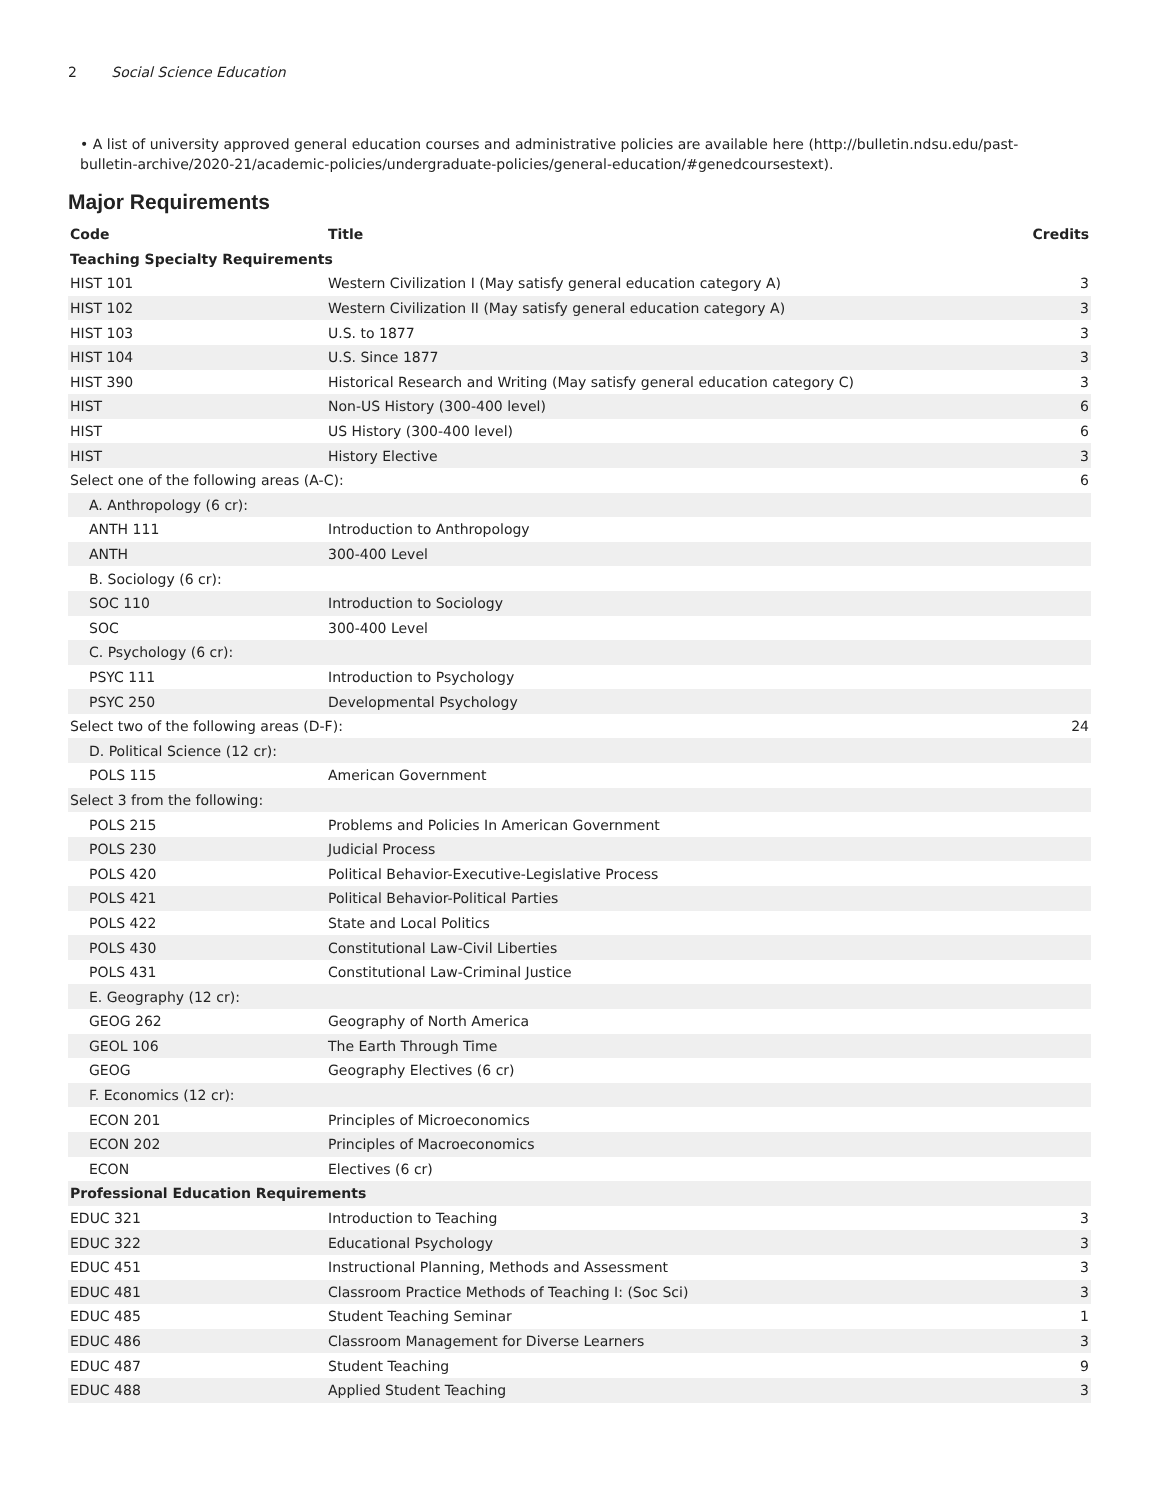2 Social Science Education
• A list of university approved general education courses and administrative policies are available here (http://bulletin.ndsu.edu/past-bulletin-archive/2020-21/academic-policies/undergraduate-policies/general-education/#genedcoursestext).
Major Requirements
| Code | Title | Credits |
| --- | --- | --- |
| Teaching Specialty Requirements | | |
| HIST 101 | Western Civilization I (May satisfy general education category A) | 3 |
| HIST 102 | Western Civilization II (May satisfy general education category A) | 3 |
| HIST 103 | U.S. to 1877 | 3 |
| HIST 104 | U.S. Since 1877 | 3 |
| HIST 390 | Historical Research and Writing (May satisfy general education category C) | 3 |
| HIST | Non-US History (300-400 level) | 6 |
| HIST | US History (300-400 level) | 6 |
| HIST | History Elective | 3 |
| Select one of the following areas (A-C): | | 6 |
| A. Anthropology (6 cr): | | |
| ANTH 111 | Introduction to Anthropology | |
| ANTH | 300-400 Level | |
| B. Sociology (6 cr): | | |
| SOC 110 | Introduction to Sociology | |
| SOC | 300-400 Level | |
| C. Psychology (6 cr): | | |
| PSYC 111 | Introduction to Psychology | |
| PSYC 250 | Developmental Psychology | |
| Select two of the following areas (D-F): | | 24 |
| D. Political Science (12 cr): | | |
| POLS 115 | American Government | |
| Select 3 from the following: | | |
| POLS 215 | Problems and Policies In American Government | |
| POLS 230 | Judicial Process | |
| POLS 420 | Political Behavior-Executive-Legislative Process | |
| POLS 421 | Political Behavior-Political Parties | |
| POLS 422 | State and Local Politics | |
| POLS 430 | Constitutional Law-Civil Liberties | |
| POLS 431 | Constitutional Law-Criminal Justice | |
| E. Geography (12 cr): | | |
| GEOG 262 | Geography of North America | |
| GEOL 106 | The Earth Through Time | |
| GEOG | Geography Electives (6 cr) | |
| F. Economics (12 cr): | | |
| ECON 201 | Principles of Microeconomics | |
| ECON 202 | Principles of Macroeconomics | |
| ECON | Electives (6 cr) | |
| Professional Education Requirements | | |
| EDUC 321 | Introduction to Teaching | 3 |
| EDUC 322 | Educational Psychology | 3 |
| EDUC 451 | Instructional Planning, Methods and Assessment | 3 |
| EDUC 481 | Classroom Practice Methods of Teaching I: (Soc Sci) | 3 |
| EDUC 485 | Student Teaching Seminar | 1 |
| EDUC 486 | Classroom Management for Diverse Learners | 3 |
| EDUC 487 | Student Teaching | 9 |
| EDUC 488 | Applied Student Teaching | 3 |